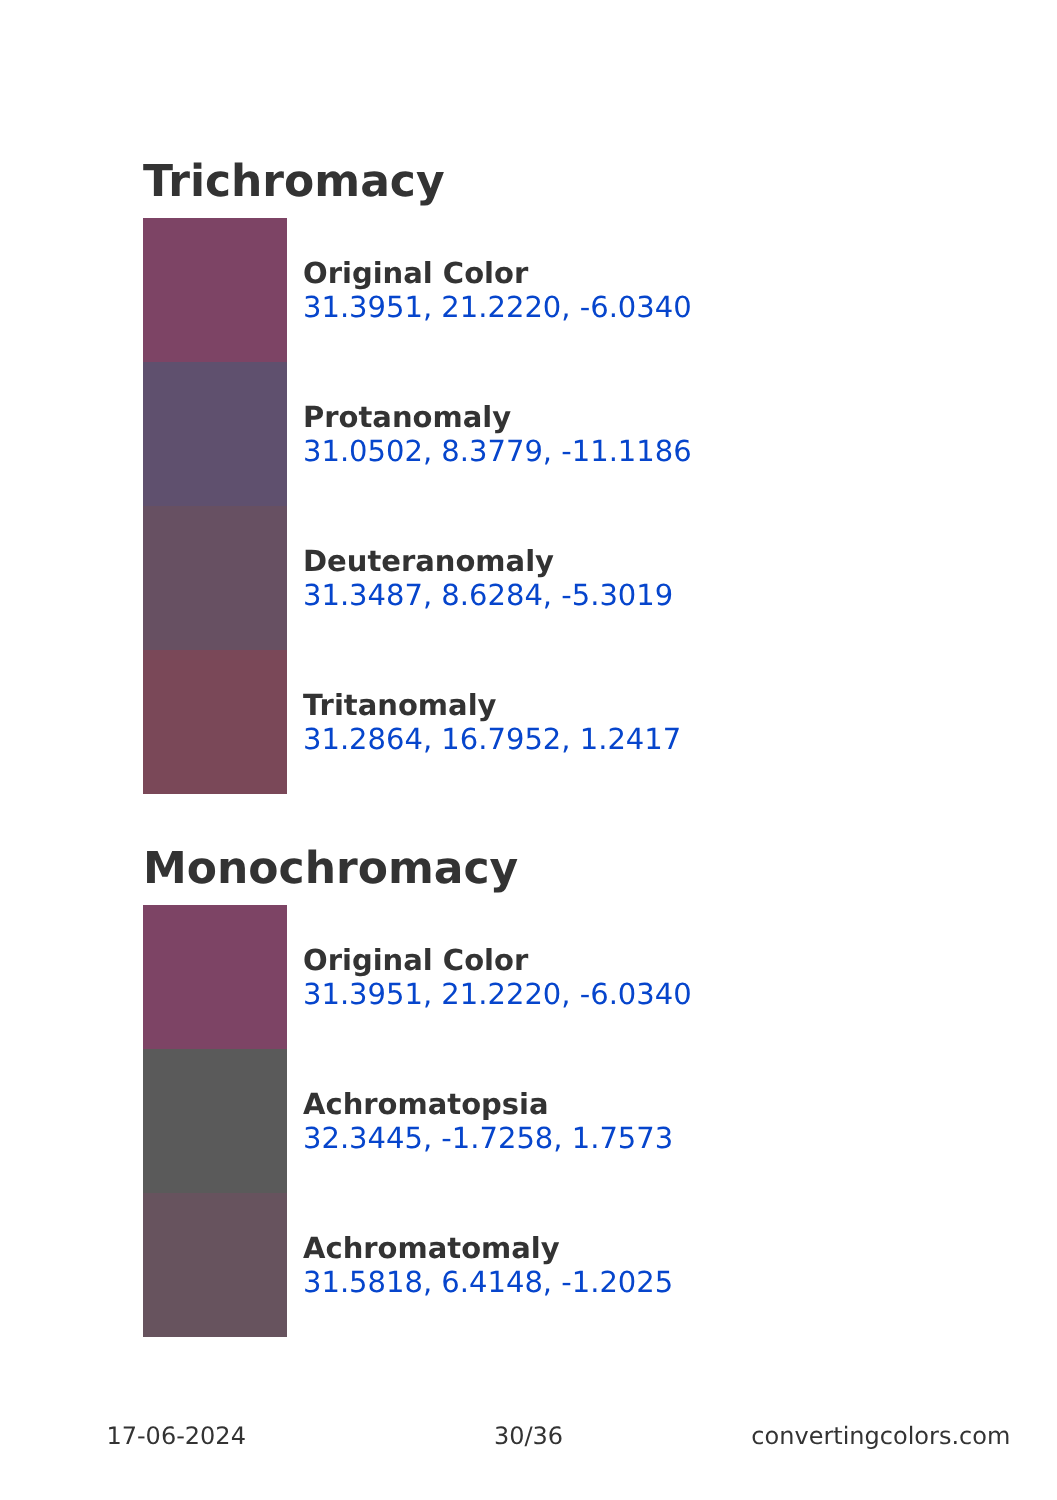Trichromacy
Original Color
31.3951, 21.2220, -6.0340
Protanomaly
31.0502, 8.3779, -11.1186
Deuteranomaly
31.3487, 8.6284, -5.3019
Tritanomaly
31.2864, 16.7952, 1.2417
Monochromacy
Original Color
31.3951, 21.2220, -6.0340
Achromatopsia
32.3445, -1.7258, 1.7573
Achromatomaly
31.5818, 6.4148, -1.2025
17-06-2024 30/36 convertingcolors.com